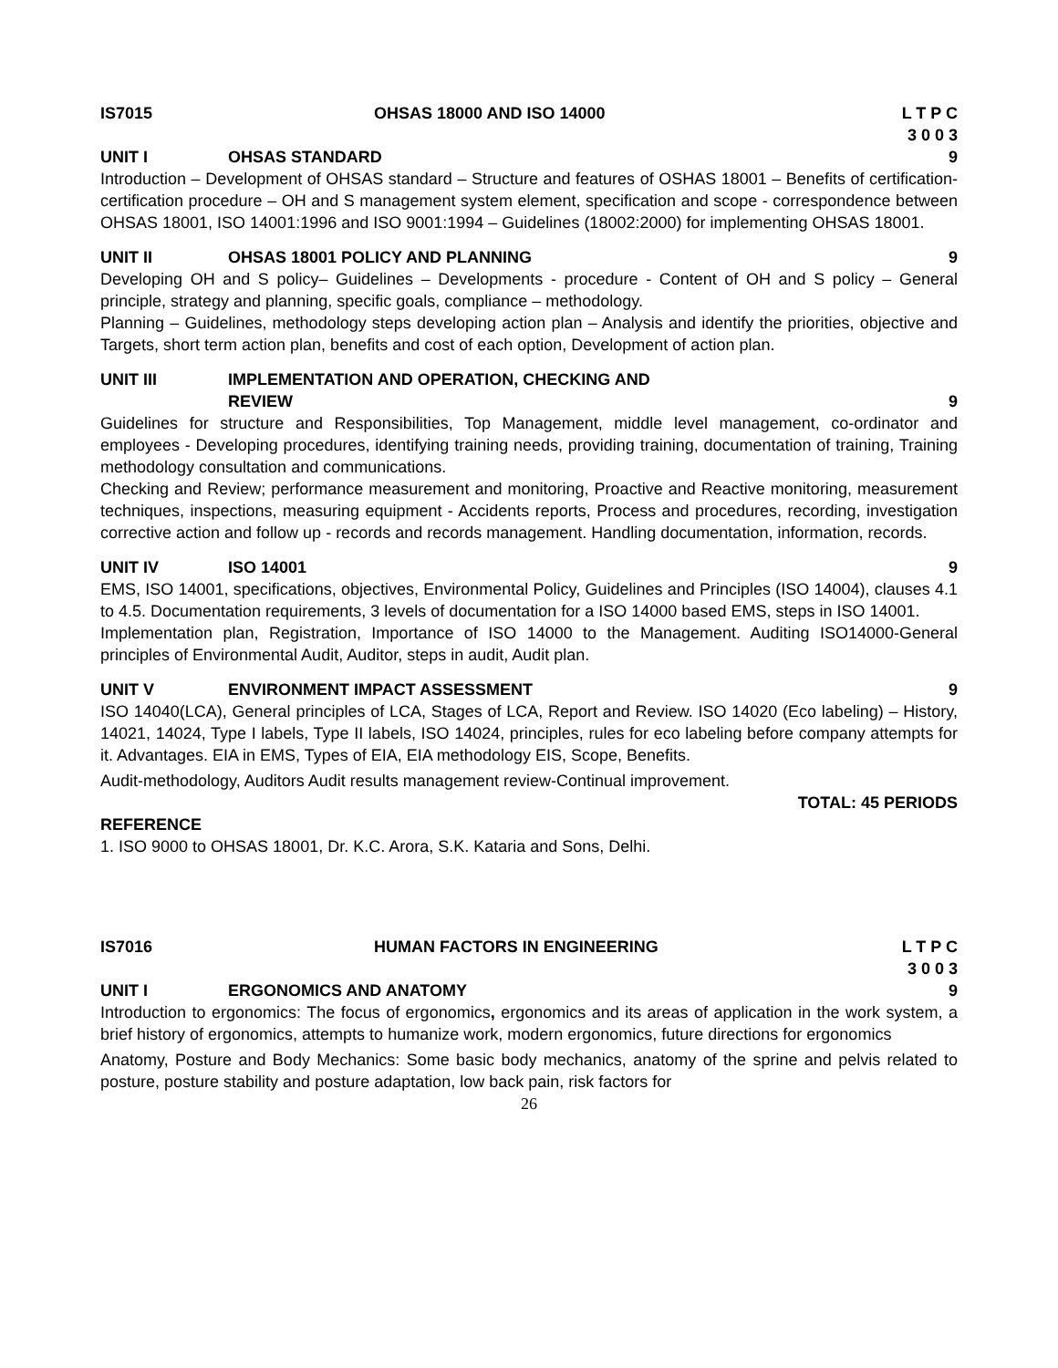IS7015 OHSAS 18000 AND ISO 14000 L T P C
3 0 0 3
UNIT I OHSAS STANDARD 9
Introduction – Development of OHSAS standard – Structure and features of OSHAS 18001 – Benefits of certification-certification procedure – OH and S management system element, specification and scope - correspondence between OHSAS 18001, ISO 14001:1996 and ISO 9001:1994 – Guidelines (18002:2000) for implementing OHSAS 18001.
UNIT II OHSAS 18001 POLICY AND PLANNING 9
Developing OH and S policy– Guidelines – Developments - procedure - Content of OH and S policy – General principle, strategy and planning, specific goals, compliance – methodology.
Planning – Guidelines, methodology steps developing action plan – Analysis and identify the priorities, objective and Targets, short term action plan, benefits and cost of each option, Development of action plan.
UNIT III IMPLEMENTATION AND OPERATION, CHECKING AND
REVIEW
9
Guidelines for structure and Responsibilities, Top Management, middle level management, co-ordinator and employees - Developing procedures, identifying training needs, providing training, documentation of training, Training methodology consultation and communications.
Checking and Review; performance measurement and monitoring, Proactive and Reactive monitoring, measurement techniques, inspections, measuring equipment - Accidents reports, Process and procedures, recording, investigation corrective action and follow up - records and records management. Handling documentation, information, records.
UNIT IV ISO 14001 9
EMS, ISO 14001, specifications, objectives, Environmental Policy, Guidelines and Principles (ISO 14004), clauses 4.1 to 4.5. Documentation requirements, 3 levels of documentation for a ISO 14000 based EMS, steps in ISO 14001.
Implementation plan, Registration, Importance of ISO 14000 to the Management. Auditing ISO14000-General principles of Environmental Audit, Auditor, steps in audit, Audit plan.
UNIT V ENVIRONMENT IMPACT ASSESSMENT 9
ISO 14040(LCA), General principles of LCA, Stages of LCA, Report and Review. ISO 14020 (Eco labeling) – History, 14021, 14024, Type I labels, Type II labels, ISO 14024, principles, rules for eco labeling before company attempts for it. Advantages. EIA in EMS, Types of EIA, EIA methodology EIS, Scope, Benefits.
Audit-methodology, Auditors Audit results management review-Continual improvement.
TOTAL: 45 PERIODS
REFERENCE
1. ISO 9000 to OHSAS 18001, Dr. K.C. Arora, S.K. Kataria and Sons, Delhi.
IS7016 HUMAN FACTORS IN ENGINEERING L T P C
3 0 0 3
UNIT I ERGONOMICS AND ANATOMY 9
Introduction to ergonomics: The focus of ergonomics, ergonomics and its areas of application in the work system, a brief history of ergonomics, attempts to humanize work, modern ergonomics, future directions for ergonomics
Anatomy, Posture and Body Mechanics: Some basic body mechanics, anatomy of the sprine and pelvis related to posture, posture stability and posture adaptation, low back pain, risk factors for
26